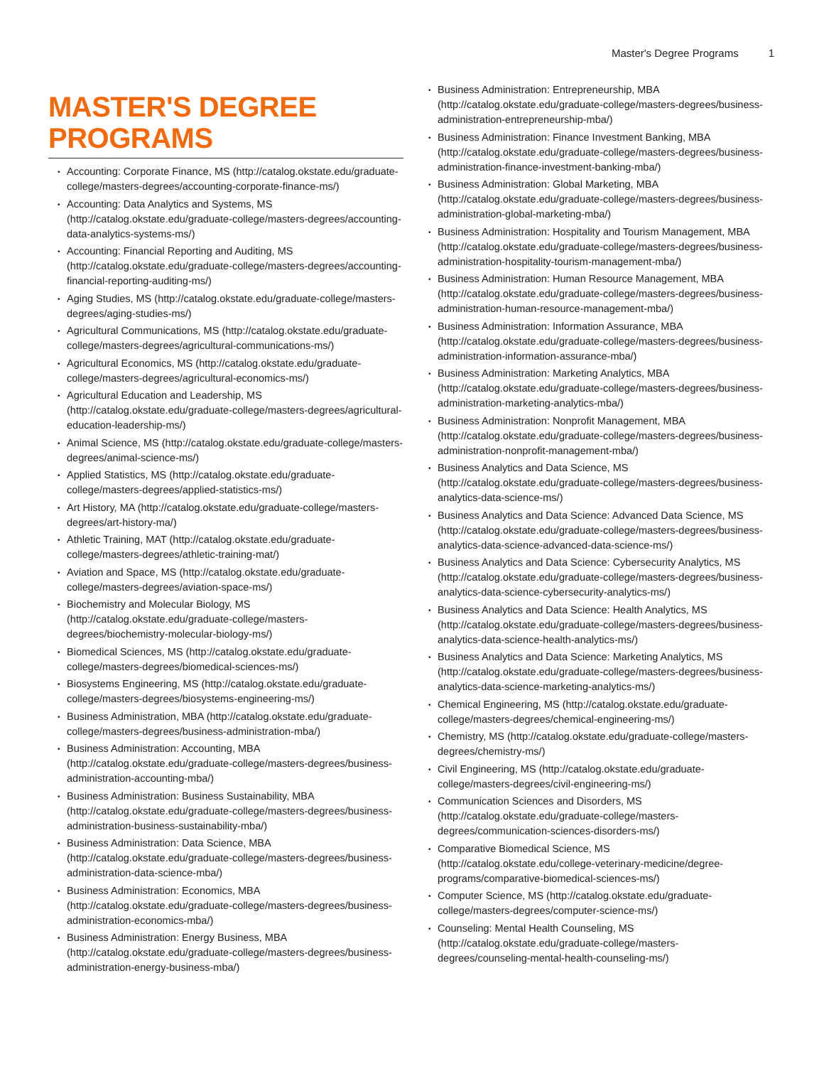Master's Degree Programs 1
MASTER'S DEGREE PROGRAMS
Accounting: Corporate Finance, MS (http://catalog.okstate.edu/graduate-college/masters-degrees/accounting-corporate-finance-ms/)
Accounting: Data Analytics and Systems, MS (http://catalog.okstate.edu/graduate-college/masters-degrees/accounting-data-analytics-systems-ms/)
Accounting: Financial Reporting and Auditing, MS (http://catalog.okstate.edu/graduate-college/masters-degrees/accounting-financial-reporting-auditing-ms/)
Aging Studies, MS (http://catalog.okstate.edu/graduate-college/masters-degrees/aging-studies-ms/)
Agricultural Communications, MS (http://catalog.okstate.edu/graduate-college/masters-degrees/agricultural-communications-ms/)
Agricultural Economics, MS (http://catalog.okstate.edu/graduate-college/masters-degrees/agricultural-economics-ms/)
Agricultural Education and Leadership, MS (http://catalog.okstate.edu/graduate-college/masters-degrees/agricultural-education-leadership-ms/)
Animal Science, MS (http://catalog.okstate.edu/graduate-college/masters-degrees/animal-science-ms/)
Applied Statistics, MS (http://catalog.okstate.edu/graduate-college/masters-degrees/applied-statistics-ms/)
Art History, MA (http://catalog.okstate.edu/graduate-college/masters-degrees/art-history-ma/)
Athletic Training, MAT (http://catalog.okstate.edu/graduate-college/masters-degrees/athletic-training-mat/)
Aviation and Space, MS (http://catalog.okstate.edu/graduate-college/masters-degrees/aviation-space-ms/)
Biochemistry and Molecular Biology, MS (http://catalog.okstate.edu/graduate-college/masters-degrees/biochemistry-molecular-biology-ms/)
Biomedical Sciences, MS (http://catalog.okstate.edu/graduate-college/masters-degrees/biomedical-sciences-ms/)
Biosystems Engineering, MS (http://catalog.okstate.edu/graduate-college/masters-degrees/biosystems-engineering-ms/)
Business Administration, MBA (http://catalog.okstate.edu/graduate-college/masters-degrees/business-administration-mba/)
Business Administration: Accounting, MBA (http://catalog.okstate.edu/graduate-college/masters-degrees/business-administration-accounting-mba/)
Business Administration: Business Sustainability, MBA (http://catalog.okstate.edu/graduate-college/masters-degrees/business-administration-business-sustainability-mba/)
Business Administration: Data Science, MBA (http://catalog.okstate.edu/graduate-college/masters-degrees/business-administration-data-science-mba/)
Business Administration: Economics, MBA (http://catalog.okstate.edu/graduate-college/masters-degrees/business-administration-economics-mba/)
Business Administration: Energy Business, MBA (http://catalog.okstate.edu/graduate-college/masters-degrees/business-administration-energy-business-mba/)
Business Administration: Entrepreneurship, MBA (http://catalog.okstate.edu/graduate-college/masters-degrees/business-administration-entrepreneurship-mba/)
Business Administration: Finance Investment Banking, MBA (http://catalog.okstate.edu/graduate-college/masters-degrees/business-administration-finance-investment-banking-mba/)
Business Administration: Global Marketing, MBA (http://catalog.okstate.edu/graduate-college/masters-degrees/business-administration-global-marketing-mba/)
Business Administration: Hospitality and Tourism Management, MBA (http://catalog.okstate.edu/graduate-college/masters-degrees/business-administration-hospitality-tourism-management-mba/)
Business Administration: Human Resource Management, MBA (http://catalog.okstate.edu/graduate-college/masters-degrees/business-administration-human-resource-management-mba/)
Business Administration: Information Assurance, MBA (http://catalog.okstate.edu/graduate-college/masters-degrees/business-administration-information-assurance-mba/)
Business Administration: Marketing Analytics, MBA (http://catalog.okstate.edu/graduate-college/masters-degrees/business-administration-marketing-analytics-mba/)
Business Administration: Nonprofit Management, MBA (http://catalog.okstate.edu/graduate-college/masters-degrees/business-administration-nonprofit-management-mba/)
Business Analytics and Data Science, MS (http://catalog.okstate.edu/graduate-college/masters-degrees/business-analytics-data-science-ms/)
Business Analytics and Data Science: Advanced Data Science, MS (http://catalog.okstate.edu/graduate-college/masters-degrees/business-analytics-data-science-advanced-data-science-ms/)
Business Analytics and Data Science: Cybersecurity Analytics, MS (http://catalog.okstate.edu/graduate-college/masters-degrees/business-analytics-data-science-cybersecurity-analytics-ms/)
Business Analytics and Data Science: Health Analytics, MS (http://catalog.okstate.edu/graduate-college/masters-degrees/business-analytics-data-science-health-analytics-ms/)
Business Analytics and Data Science: Marketing Analytics, MS (http://catalog.okstate.edu/graduate-college/masters-degrees/business-analytics-data-science-marketing-analytics-ms/)
Chemical Engineering, MS (http://catalog.okstate.edu/graduate-college/masters-degrees/chemical-engineering-ms/)
Chemistry, MS (http://catalog.okstate.edu/graduate-college/masters-degrees/chemistry-ms/)
Civil Engineering, MS (http://catalog.okstate.edu/graduate-college/masters-degrees/civil-engineering-ms/)
Communication Sciences and Disorders, MS (http://catalog.okstate.edu/graduate-college/masters-degrees/communication-sciences-disorders-ms/)
Comparative Biomedical Science, MS (http://catalog.okstate.edu/college-veterinary-medicine/degree-programs/comparative-biomedical-sciences-ms/)
Computer Science, MS (http://catalog.okstate.edu/graduate-college/masters-degrees/computer-science-ms/)
Counseling: Mental Health Counseling, MS (http://catalog.okstate.edu/graduate-college/masters-degrees/counseling-mental-health-counseling-ms/)